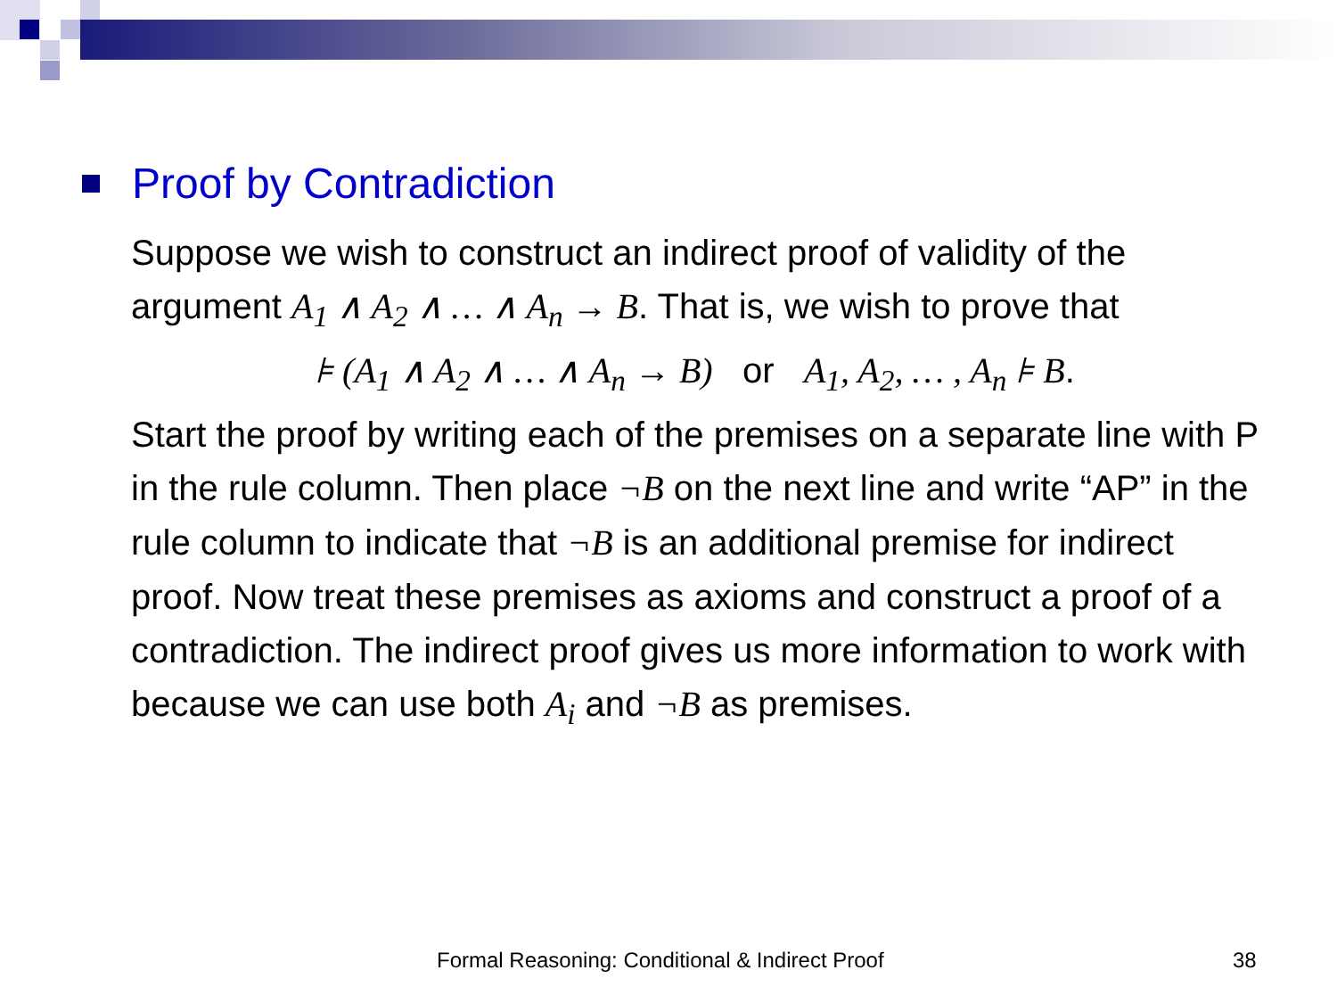Proof by Contradiction
Suppose we wish to construct an indirect proof of validity of the argument A<sub>1</sub> ∧ A<sub>2</sub> ∧ … ∧ A<sub>n</sub> → B. That is, we wish to prove that
⊧ (A<sub>1</sub> ∧ A<sub>2</sub> ∧ … ∧ A<sub>n</sub> → B) or A<sub>1</sub>, A<sub>2</sub>, … , A<sub>n</sub> ⊧ B.
Start the proof by writing each of the premises on a separate line with P in the rule column. Then place ¬B on the next line and write “AP” in the rule column to indicate that ¬B is an additional premise for indirect proof. Now treat these premises as axioms and construct a proof of a contradiction. The indirect proof gives us more information to work with because we can use both A<sub>i</sub> and ¬B as premises.
Formal Reasoning: Conditional & Indirect Proof 38